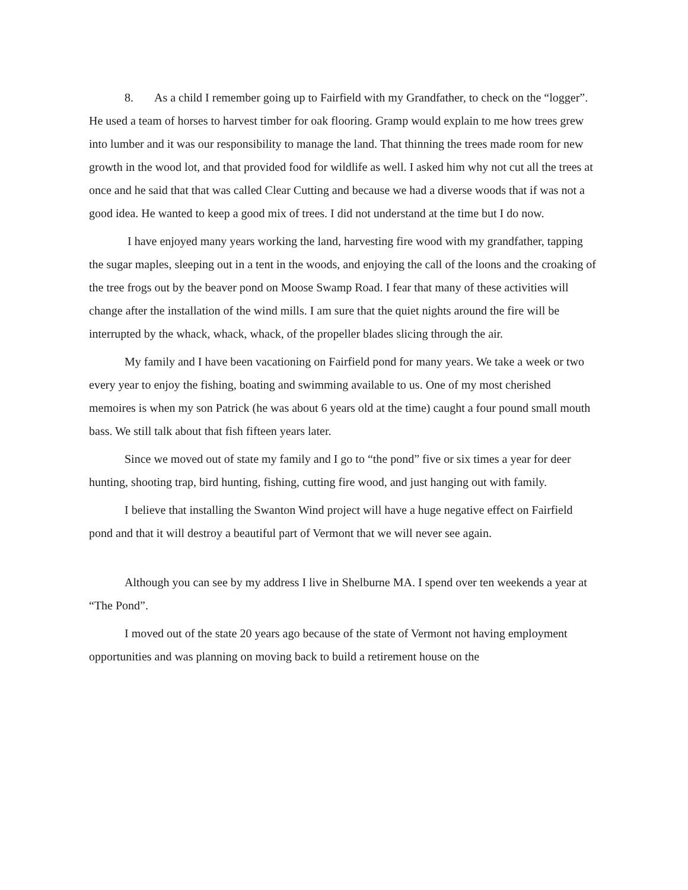8. As a child I remember going up to Fairfield with my Grandfather, to check on the “logger”. He used a team of horses to harvest timber for oak flooring. Gramp would explain to me how trees grew into lumber and it was our responsibility to manage the land. That thinning the trees made room for new growth in the wood lot, and that provided food for wildlife as well. I asked him why not cut all the trees at once and he said that that was called Clear Cutting and because we had a diverse woods that if was not a good idea. He wanted to keep a good mix of trees. I did not understand at the time but I do now.
I have enjoyed many years working the land, harvesting fire wood with my grandfather, tapping the sugar maples, sleeping out in a tent in the woods, and enjoying the call of the loons and the croaking of the tree frogs out by the beaver pond on Moose Swamp Road. I fear that many of these activities will change after the installation of the wind mills. I am sure that the quiet nights around the fire will be interrupted by the whack, whack, whack, of the propeller blades slicing through the air.
My family and I have been vacationing on Fairfield pond for many years. We take a week or two every year to enjoy the fishing, boating and swimming available to us. One of my most cherished memoires is when my son Patrick (he was about 6 years old at the time) caught a four pound small mouth bass. We still talk about that fish fifteen years later.
Since we moved out of state my family and I go to “the pond” five or six times a year for deer hunting, shooting trap, bird hunting, fishing, cutting fire wood, and just hanging out with family.
I believe that installing the Swanton Wind project will have a huge negative effect on Fairfield pond and that it will destroy a beautiful part of Vermont that we will never see again.
Although you can see by my address I live in Shelburne MA. I spend over ten weekends a year at “The Pond”.
I moved out of the state 20 years ago because of the state of Vermont not having employment opportunities and was planning on moving back to build a retirement house on the